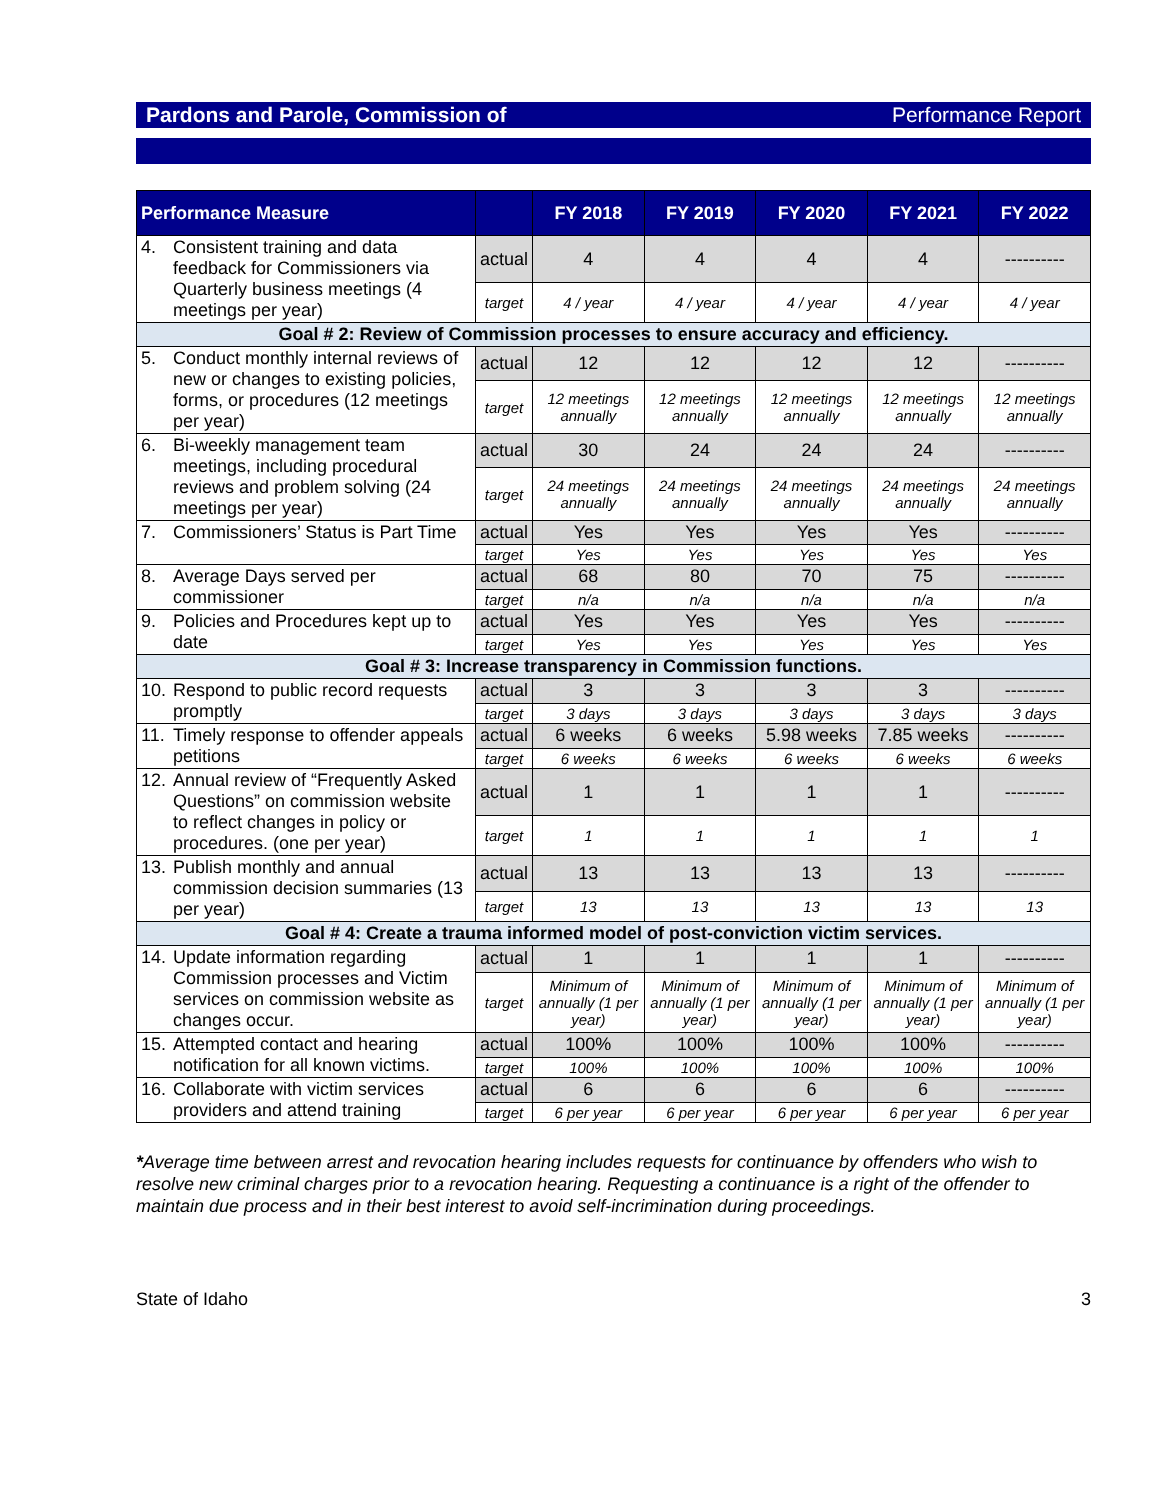Pardons and Parole, Commission of Performance Report
| Performance Measure | | FY 2018 | FY 2019 | FY 2020 | FY 2021 | FY 2022 |
| --- | --- | --- | --- | --- | --- | --- |
| 4. Consistent training and data feedback for Commissioners via Quarterly business meetings (4 meetings per year) | actual | 4 | 4 | 4 | 4 | ---------- |
| | target | 4 / year | 4 / year | 4 / year | 4 / year | 4 / year |
| Goal # 2: Review of Commission processes to ensure accuracy and efficiency. | | | | | | |
| 5. Conduct monthly internal reviews of new or changes to existing policies, forms, or procedures (12 meetings per year) | actual | 12 | 12 | 12 | 12 | ---------- |
| | target | 12 meetings annually | 12 meetings annually | 12 meetings annually | 12 meetings annually | 12 meetings annually |
| 6. Bi-weekly management team meetings, including procedural reviews and problem solving (24 meetings per year) | actual | 30 | 24 | 24 | 24 | ---------- |
| | target | 24 meetings annually | 24 meetings annually | 24 meetings annually | 24 meetings annually | 24 meetings annually |
| 7. Commissioners’ Status is Part Time | actual | Yes | Yes | Yes | Yes | ---------- |
| | target | Yes | Yes | Yes | Yes | Yes |
| 8. Average Days served per commissioner | actual | 68 | 80 | 70 | 75 | ---------- |
| | target | n/a | n/a | n/a | n/a | n/a |
| 9. Policies and Procedures kept up to date | actual | Yes | Yes | Yes | Yes | ---------- |
| | target | Yes | Yes | Yes | Yes | Yes |
| Goal # 3: Increase transparency in Commission functions. | | | | | | |
| 10. Respond to public record requests promptly | actual | 3 | 3 | 3 | 3 | ---------- |
| | target | 3 days | 3 days | 3 days | 3 days | 3 days |
| 11. Timely response to offender appeals petitions | actual | 6 weeks | 6 weeks | 5.98 weeks | 7.85 weeks | ---------- |
| | target | 6 weeks | 6 weeks | 6 weeks | 6 weeks | 6 weeks |
| 12. Annual review of “Frequently Asked Questions” on commission website to reflect changes in policy or procedures. (one per year) | actual | 1 | 1 | 1 | 1 | ---------- |
| | target | 1 | 1 | 1 | 1 | 1 |
| 13. Publish monthly and annual commission decision summaries (13 per year) | actual | 13 | 13 | 13 | 13 | ---------- |
| | target | 13 | 13 | 13 | 13 | 13 |
| Goal # 4: Create a trauma informed model of post-conviction victim services. | | | | | | |
| 14. Update information regarding Commission processes and Victim services on commission website as changes occur. | actual | 1 | 1 | 1 | 1 | ---------- |
| | target | Minimum of annually (1 per year) | Minimum of annually (1 per year) | Minimum of annually (1 per year) | Minimum of annually (1 per year) | Minimum of annually (1 per year) |
| 15. Attempted contact and hearing notification for all known victims. | actual | 100% | 100% | 100% | 100% | ---------- |
| | target | 100% | 100% | 100% | 100% | 100% |
| 16. Collaborate with victim services providers and attend training | actual | 6 | 6 | 6 | 6 | ---------- |
| | target | 6 per year | 6 per year | 6 per year | 6 per year | 6 per year |
*Average time between arrest and revocation hearing includes requests for continuance by offenders who wish to resolve new criminal charges prior to a revocation hearing. Requesting a continuance is a right of the offender to maintain due process and in their best interest to avoid self-incrimination during proceedings.
State of Idaho 3